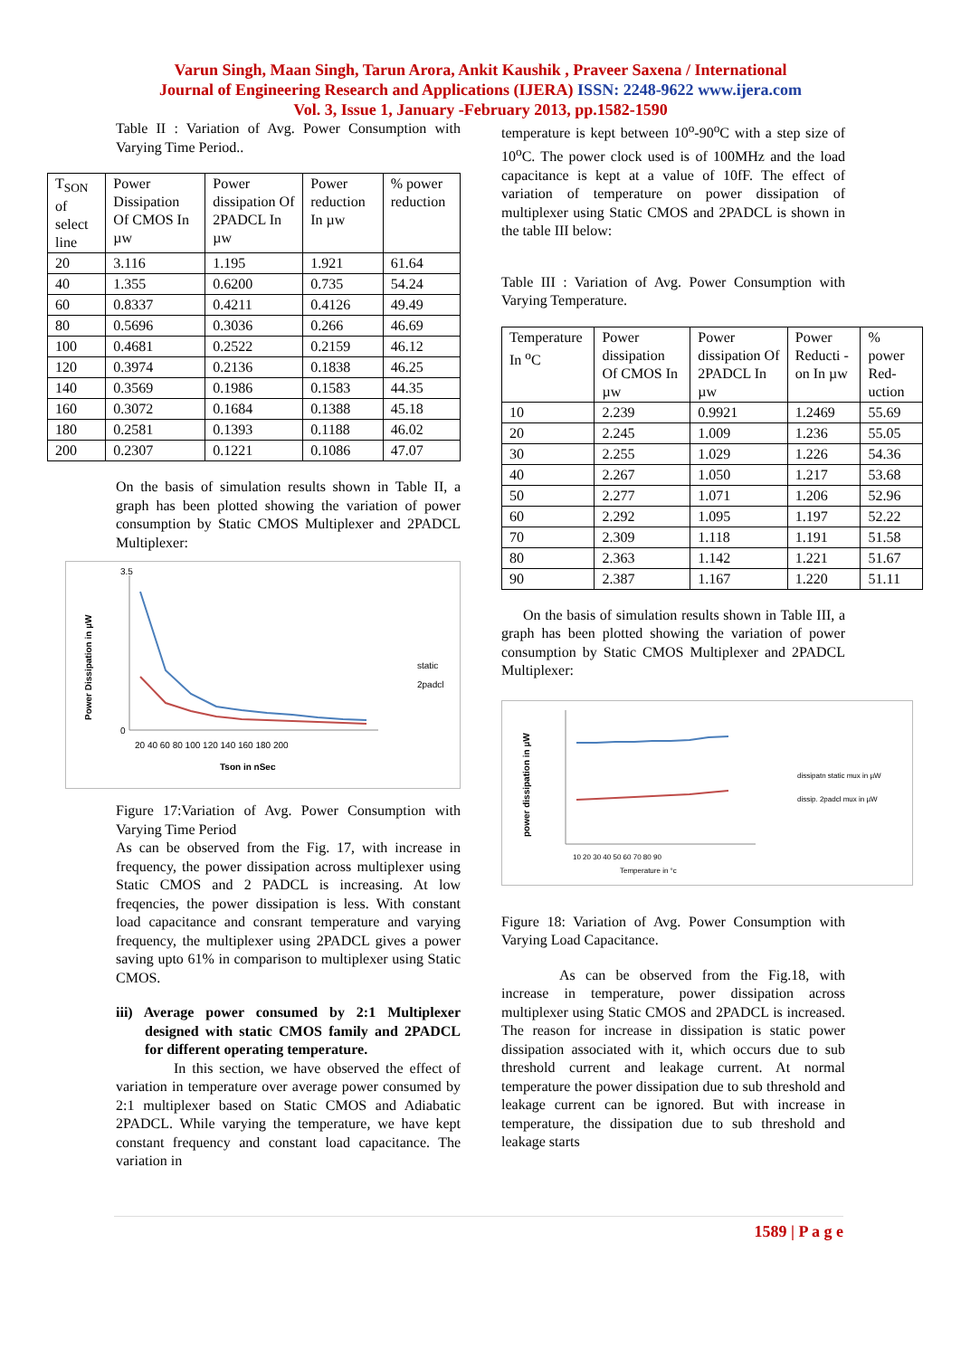Varun Singh, Maan Singh, Tarun Arora, Ankit Kaushik , Praveer Saxena / International
Journal of Engineering Research and Applications (IJERA) ISSN: 2248-9622 www.ijera.com
Vol. 3, Issue 1, January -February 2013, pp.1582-1590
Table II : Variation of Avg. Power Consumption with Varying Time Period..
| T<sub>SON</sub> of select line | Power Dissipation Of CMOS In µw | Power dissipation Of 2PADCL In µw | Power reduction In µw | % power reduction |
| --- | --- | --- | --- | --- |
| 20 | 3.116 | 1.195 | 1.921 | 61.64 |
| 40 | 1.355 | 0.6200 | 0.735 | 54.24 |
| 60 | 0.8337 | 0.4211 | 0.4126 | 49.49 |
| 80 | 0.5696 | 0.3036 | 0.266 | 46.69 |
| 100 | 0.4681 | 0.2522 | 0.2159 | 46.12 |
| 120 | 0.3974 | 0.2136 | 0.1838 | 46.25 |
| 140 | 0.3569 | 0.1986 | 0.1583 | 44.35 |
| 160 | 0.3072 | 0.1684 | 0.1388 | 45.18 |
| 180 | 0.2581 | 0.1393 | 0.1188 | 46.02 |
| 200 | 0.2307 | 0.1221 | 0.1086 | 47.07 |
On the basis of simulation results shown in Table II, a graph has been plotted showing the variation of power consumption by Static CMOS Multiplexer and 2PADCL Multiplexer:
Power Dissipation in µW
3.5
0
20 40 60 80 100 120 140 160 180 200
Tson in nSec
static
2padcl
Figure 17:Variation of Avg. Power Consumption with Varying Time Period
As can be observed from the Fig. 17, with increase in frequency, the power dissipation across multiplexer using Static CMOS and 2 PADCL is increasing. At low freqencies, the power dissipation is less. With constant load capacitance and consrant temperature and varying frequency, the multiplexer using 2PADCL gives a power saving upto 61% in comparison to multiplexer using Static CMOS.
iii) Average power consumed by 2:1 Multiplexer designed with static CMOS family and 2PADCL for different operating temperature.
In this section, we have observed the effect of variation in temperature over average power consumed by 2:1 multiplexer based on Static CMOS and Adiabatic 2PADCL. While varying the temperature, we have kept constant frequency and constant load capacitance. The variation in
temperature is kept between 10<sup>o</sup>-90<sup>o</sup>C with a step size of 10<sup>o</sup>C. The power clock used is of 100MHz and the load capacitance is kept at a value of 10fF. The effect of variation of temperature on power dissipation of multiplexer using Static CMOS and 2PADCL is shown in the table III below:
Table III : Variation of Avg. Power Consumption with Varying Temperature.
| Temperature In <sup>o</sup>C | Power dissipation Of CMOS In µw | Power dissipation Of 2PADCL In µw | Power Reducti -on In µw | % power Red-uction |
| --- | --- | --- | --- | --- |
| 10 | 2.239 | 0.9921 | 1.2469 | 55.69 |
| 20 | 2.245 | 1.009 | 1.236 | 55.05 |
| 30 | 2.255 | 1.029 | 1.226 | 54.36 |
| 40 | 2.267 | 1.050 | 1.217 | 53.68 |
| 50 | 2.277 | 1.071 | 1.206 | 52.96 |
| 60 | 2.292 | 1.095 | 1.197 | 52.22 |
| 70 | 2.309 | 1.118 | 1.191 | 51.58 |
| 80 | 2.363 | 1.142 | 1.221 | 51.67 |
| 90 | 2.387 | 1.167 | 1.220 | 51.11 |
On the basis of simulation results shown in Table III, a graph has been plotted showing the variation of power consumption by Static CMOS Multiplexer and 2PADCL Multiplexer:
power dissipation in µW
10 20 30 40 50 60 70 80 90
Temperature in °c
dissipatn static mux in µW
dissip. 2padcl mux in µW
Figure 18: Variation of Avg. Power Consumption with Varying Load Capacitance.
As can be observed from the Fig.18, with increase in temperature, power dissipation across multiplexer using Static CMOS and 2PADCL is increased. The reason for increase in dissipation is static power dissipation associated with it, which occurs due to sub threshold current and leakage current. At normal temperature the power dissipation due to sub threshold and leakage current can be ignored. But with increase in temperature, the dissipation due to sub threshold and leakage starts
1589 | P a g e